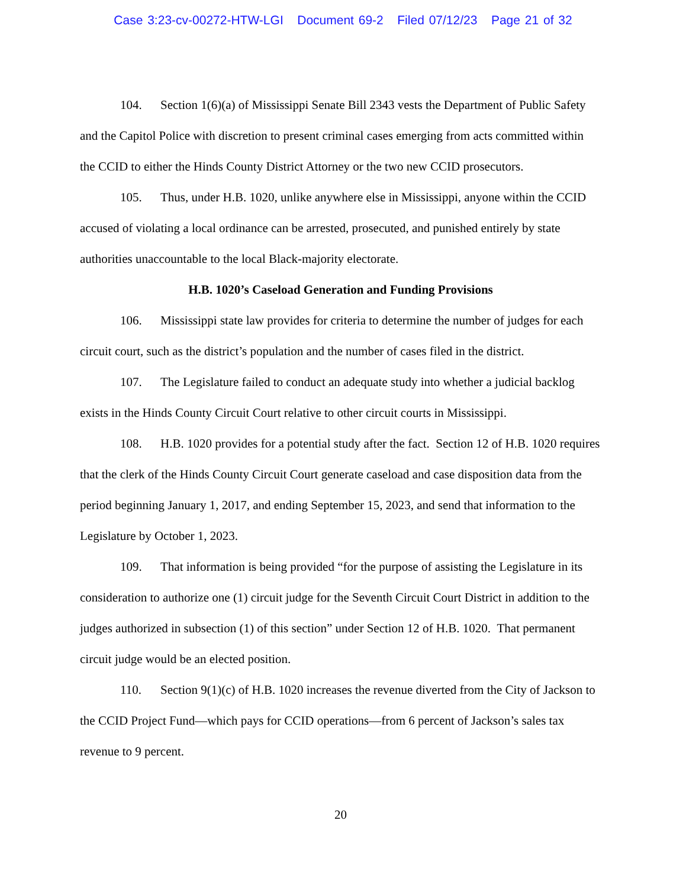Case 3:23-cv-00272-HTW-LGI Document 69-2 Filed 07/12/23 Page 21 of 32
104. Section 1(6)(a) of Mississippi Senate Bill 2343 vests the Department of Public Safety and the Capitol Police with discretion to present criminal cases emerging from acts committed within the CCID to either the Hinds County District Attorney or the two new CCID prosecutors.
105. Thus, under H.B. 1020, unlike anywhere else in Mississippi, anyone within the CCID accused of violating a local ordinance can be arrested, prosecuted, and punished entirely by state authorities unaccountable to the local Black-majority electorate.
H.B. 1020’s Caseload Generation and Funding Provisions
106. Mississippi state law provides for criteria to determine the number of judges for each circuit court, such as the district’s population and the number of cases filed in the district.
107. The Legislature failed to conduct an adequate study into whether a judicial backlog exists in the Hinds County Circuit Court relative to other circuit courts in Mississippi.
108. H.B. 1020 provides for a potential study after the fact. Section 12 of H.B. 1020 requires that the clerk of the Hinds County Circuit Court generate caseload and case disposition data from the period beginning January 1, 2017, and ending September 15, 2023, and send that information to the Legislature by October 1, 2023.
109. That information is being provided “for the purpose of assisting the Legislature in its consideration to authorize one (1) circuit judge for the Seventh Circuit Court District in addition to the judges authorized in subsection (1) of this section” under Section 12 of H.B. 1020. That permanent circuit judge would be an elected position.
110. Section 9(1)(c) of H.B. 1020 increases the revenue diverted from the City of Jackson to the CCID Project Fund—which pays for CCID operations—from 6 percent of Jackson’s sales tax revenue to 9 percent.
20